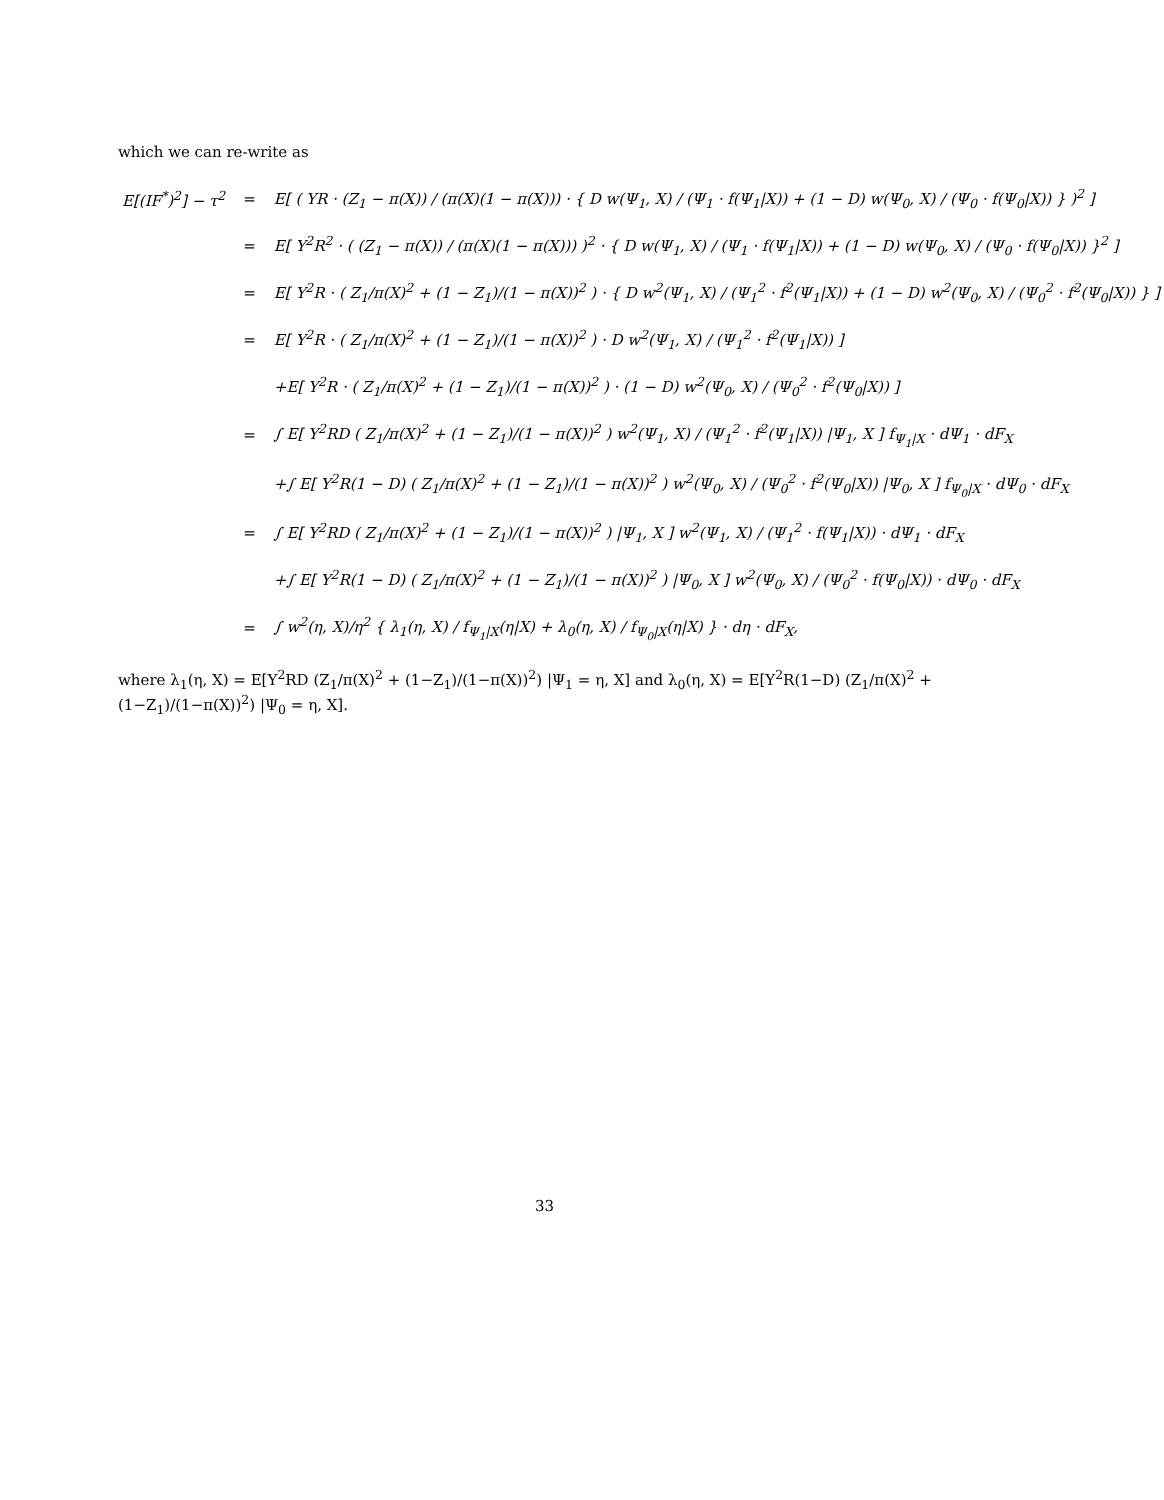which we can re-write as
| E[(IF<sup>*</sup>)<sup>2</sup>] − τ<sup>2</sup> | = | E[ ( YR · (Z<sub>1</sub> − π(X)) / (π(X)(1 − π(X))) · { D w(Ψ<sub>1</sub>, X) / (Ψ<sub>1</sub> · f(Ψ<sub>1</sub>/X)) + (1 − D) w(Ψ<sub>0</sub>, X) / (Ψ<sub>0</sub> · f(Ψ<sub>0</sub>/X)) } )<sup>2</sup> ] |
| | = | E[ Y<sup>2</sup>R<sup>2</sup> · ( (Z<sub>1</sub> − π(X)) / (π(X)(1 − π(X))) )<sup>2</sup> · { D w(Ψ<sub>1</sub>, X) / (Ψ<sub>1</sub> · f(Ψ<sub>1</sub>/X)) + (1 − D) w(Ψ<sub>0</sub>, X) / (Ψ<sub>0</sub> · f(Ψ<sub>0</sub>/X)) }<sup>2</sup> ] |
| | = | E[ Y<sup>2</sup>R · ( Z<sub>1</sub>/π(X)<sup>2</sup> + (1 − Z<sub>1</sub>)/(1 − π(X))<sup>2</sup> ) · { D w<sup>2</sup>(Ψ<sub>1</sub>, X) / (Ψ<sub>1</sub><sup>2</sup> · f<sup>2</sup>(Ψ<sub>1</sub>/X)) + (1 − D) w<sup>2</sup>(Ψ<sub>0</sub>, X) / (Ψ<sub>0</sub><sup>2</sup> · f<sup>2</sup>(Ψ<sub>0</sub>/X)) } ] |
| | = | E[ Y<sup>2</sup>R · ( Z<sub>1</sub>/π(X)<sup>2</sup> + (1 − Z<sub>1</sub>)/(1 − π(X))<sup>2</sup> ) · D w<sup>2</sup>(Ψ<sub>1</sub>, X) / (Ψ<sub>1</sub><sup>2</sup> · f<sup>2</sup>(Ψ<sub>1</sub>/X)) ] |
| | | +E[ Y<sup>2</sup>R · ( Z<sub>1</sub>/π(X)<sup>2</sup> + (1 − Z<sub>1</sub>)/(1 − π(X))<sup>2</sup> ) · (1 − D) w<sup>2</sup>(Ψ<sub>0</sub>, X) / (Ψ<sub>0</sub><sup>2</sup> · f<sup>2</sup>(Ψ<sub>0</sub>/X)) ] |
| | = | ∫ E[ Y<sup>2</sup>RD ( Z<sub>1</sub>/π(X)<sup>2</sup> + (1 − Z<sub>1</sub>)/(1 − π(X))<sup>2</sup> ) w<sup>2</sup>(Ψ<sub>1</sub>, X) / (Ψ<sub>1</sub><sup>2</sup> · f<sup>2</sup>(Ψ<sub>1</sub>/X)) /Ψ<sub>1</sub>, X ] f<sub>Ψ<sub>1</sub>/X</sub> · dΨ<sub>1</sub> · dF<sub>X</sub> |
| | | +∫ E[ Y<sup>2</sup>R(1 − D) ( Z<sub>1</sub>/π(X)<sup>2</sup> + (1 − Z<sub>1</sub>)/(1 − π(X))<sup>2</sup> ) w<sup>2</sup>(Ψ<sub>0</sub>, X) / (Ψ<sub>0</sub><sup>2</sup> · f<sup>2</sup>(Ψ<sub>0</sub>/X)) /Ψ<sub>0</sub>, X ] f<sub>Ψ<sub>0</sub>/X</sub> · dΨ<sub>0</sub> · dF<sub>X</sub> |
| | = | ∫ E[ Y<sup>2</sup>RD ( Z<sub>1</sub>/π(X)<sup>2</sup> + (1 − Z<sub>1</sub>)/(1 − π(X))<sup>2</sup> ) /Ψ<sub>1</sub>, X ] w<sup>2</sup>(Ψ<sub>1</sub>, X) / (Ψ<sub>1</sub><sup>2</sup> · f(Ψ<sub>1</sub>/X)) · dΨ<sub>1</sub> · dF<sub>X</sub> |
| | | +∫ E[ Y<sup>2</sup>R(1 − D) ( Z<sub>1</sub>/π(X)<sup>2</sup> + (1 − Z<sub>1</sub>)/(1 − π(X))<sup>2</sup> ) /Ψ<sub>0</sub>, X ] w<sup>2</sup>(Ψ<sub>0</sub>, X) / (Ψ<sub>0</sub><sup>2</sup> · f(Ψ<sub>0</sub>/X)) · dΨ<sub>0</sub> · dF<sub>X</sub> |
| | = | ∫ w<sup>2</sup>(η, X)/η<sup>2</sup> { λ<sub>1</sub>(η, X) / f<sub>Ψ<sub>1</sub>/X</sub>(η/X) + λ<sub>0</sub>(η, X) / f<sub>Ψ<sub>0</sub>/X</sub>(η/X) } · dη · dF<sub>X</sub>, |
where λ<sub>1</sub>(η, X) = E[Y<sup>2</sup>RD (Z<sub>1</sub>/π(X)<sup>2</sup> + (1−Z<sub>1</sub>)/(1−π(X))<sup>2</sup>) |Ψ<sub>1</sub> = η, X] and λ<sub>0</sub>(η, X) = E[Y<sup>2</sup>R(1−D) (Z<sub>1</sub>/π(X)<sup>2</sup> + (1−Z<sub>1</sub>)/(1−π(X))<sup>2</sup>) |Ψ<sub>0</sub> = η, X].
33